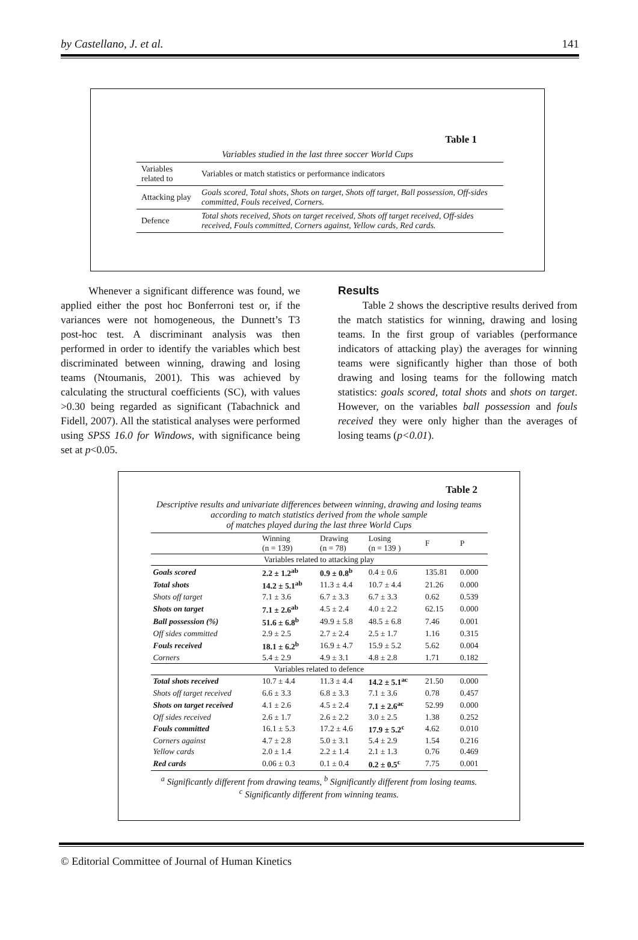by Castellano, J. et al. 141
Table 1
Variables studied in the last three soccer World Cups
| Variables related to | Variables or match statistics or performance indicators |
| Attacking play | Goals scored, Total shots, Shots on target, Shots off target, Ball possession, Off-sides committed, Fouls received, Corners. |
| Defence | Total shots received, Shots on target received, Shots off target received, Off-sides received, Fouls committed, Corners against, Yellow cards, Red cards. |
Whenever a significant difference was found, we applied either the post hoc Bonferroni test or, if the variances were not homogeneous, the Dunnett’s T3 post-hoc test. A discriminant analysis was then performed in order to identify the variables which best discriminated between winning, drawing and losing teams (Ntoumanis, 2001). This was achieved by calculating the structural coefficients (SC), with values >0.30 being regarded as significant (Tabachnick and Fidell, 2007). All the statistical analyses were performed using SPSS 16.0 for Windows, with significance being set at p<0.05.
Results
Table 2 shows the descriptive results derived from the match statistics for winning, drawing and losing teams. In the first group of variables (performance indicators of attacking play) the averages for winning teams were significantly higher than those of both drawing and losing teams for the following match statistics: goals scored, total shots and shots on target. However, on the variables ball possession and fouls received they were only higher than the averages of losing teams (p<0.01).
Table 2
Descriptive results and univariate differences between winning, drawing and losing teams
according to match statistics derived from the whole sample
of matches played during the last three World Cups
| | Winning (n = 139) | Drawing (n = 78) | Losing (n = 139 ) | F | P |
| --- | --- | --- | --- | --- | --- |
| Variables related to attacking play | | | | | |
| Goals scored | 2.2 ± 1.2<sup>ab</sup> | 0.9 ± 0.8<sup>b</sup> | 0.4 ± 0.6 | 135.81 | 0.000 |
| Total shots | 14.2 ± 5.1<sup>ab</sup> | 11.3 ± 4.4 | 10.7 ± 4.4 | 21.26 | 0.000 |
| Shots off target | 7.1 ± 3.6 | 6.7 ± 3.3 | 6.7 ± 3.3 | 0.62 | 0.539 |
| Shots on target | 7.1 ± 2.6<sup>ab</sup> | 4.5 ± 2.4 | 4.0 ± 2.2 | 62.15 | 0.000 |
| Ball possession (%) | 51.6 ± 6.8<sup>b</sup> | 49.9 ± 5.8 | 48.5 ± 6.8 | 7.46 | 0.001 |
| Off sides committed | 2.9 ± 2.5 | 2.7 ± 2.4 | 2.5 ± 1.7 | 1.16 | 0.315 |
| Fouls received | 18.1 ± 6.2<sup>b</sup> | 16.9 ± 4.7 | 15.9 ± 5.2 | 5.62 | 0.004 |
| Corners | 5.4 ± 2.9 | 4.9 ± 3.1 | 4.8 ± 2.8 | 1.71 | 0.182 |
| Variables related to defence | | | | | |
| Total shots received | 10.7 ± 4.4 | 11.3 ± 4.4 | 14.2 ± 5.1<sup>ac</sup> | 21.50 | 0.000 |
| Shots off target received | 6.6 ± 3.3 | 6.8 ± 3.3 | 7.1 ± 3.6 | 0.78 | 0.457 |
| Shots on target received | 4.1 ± 2.6 | 4.5 ± 2.4 | 7.1 ± 2.6<sup>ac</sup> | 52.99 | 0.000 |
| Off sides received | 2.6 ± 1.7 | 2.6 ± 2.2 | 3.0 ± 2.5 | 1.38 | 0.252 |
| Fouls committed | 16.1 ± 5.3 | 17.2 ± 4.6 | 17.9 ± 5.2<sup>c</sup> | 4.62 | 0.010 |
| Corners against | 4.7 ± 2.8 | 5.0 ± 3.1 | 5.4 ± 2.9 | 1.54 | 0.216 |
| Yellow cards | 2.0 ± 1.4 | 2.2 ± 1.4 | 2.1 ± 1.3 | 0.76 | 0.469 |
| Red cards | 0.06 ± 0.3 | 0.1 ± 0.4 | 0.2 ± 0.5<sup>c</sup> | 7.75 | 0.001 |
<sup>a</sup> Significantly different from drawing teams, <sup>b</sup> Significantly different from losing teams.
<sup>c</sup> Significantly different from winning teams.
© Editorial Committee of Journal of Human Kinetics